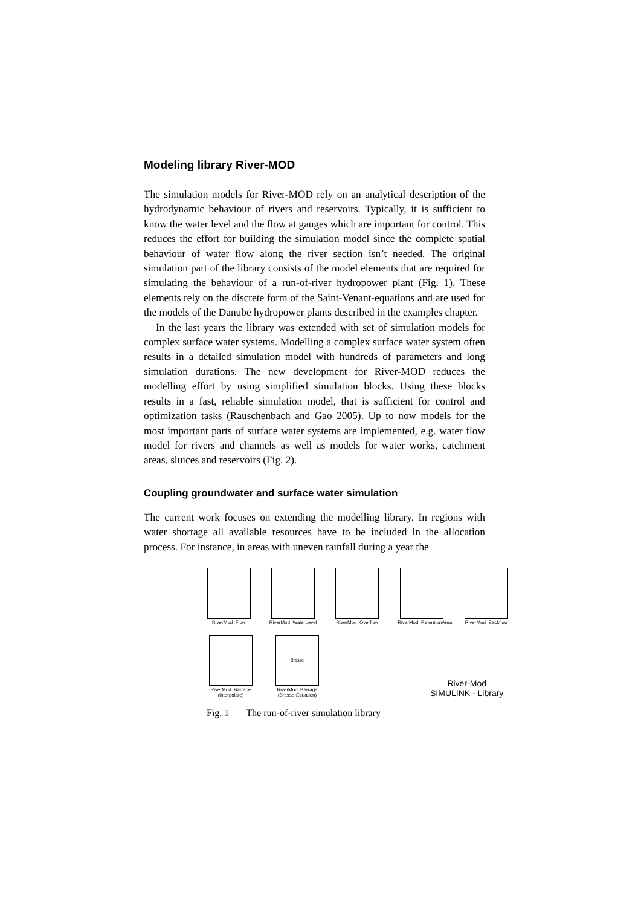Modeling library River-MOD
The simulation models for River-MOD rely on an analytical description of the hydrodynamic behaviour of rivers and reservoirs. Typically, it is suffi­cient to know the water level and the flow at gauges which are important for control. This reduces the effort for building the simulation model since the complete spatial behaviour of water flow along the river section isn’t needed. The original simulation part of the library consists of the model elements that are required for simulating the behaviour of a run-of-river hydropower plant (Fig. 1). These elements rely on the discrete form of the Saint-Venant-equations and are used for the models of the Danube hydro­power plants described in the examples chapter.
In the last years the library was extended with set of simulation models for complex surface water systems. Modelling a complex surface water system often results in a detailed simulation model with hundreds of pa­rameters and long simulation durations. The new development for River-MOD reduces the modelling effort by using simplified simulation blocks. Using these blocks results in a fast, reliable simulation model, that is suffi­cient for control and optimization tasks (Rauschenbach and Gao 2005). Up to now models for the most important parts of surface water systems are implemented, e.g. water flow model for rivers and channels as well as models for water works, catchment areas, sluices and reservoirs (Fig. 2).
Coupling groundwater and surface water simulation
The current work focuses on extending the modelling library. In regions with water shortage all available resources have to be included in the allo­cation process. For instance, in areas with uneven rainfall during a year the
RiverMod_Flow RiverMod_WaterLevel
RiverMod_Overflow
RiverMod_RetentionArea
RiverMod_Backflow
RiverMod_Barrage
(interpolate)
Bresse
RiverMod_Barrage
(Bresse-Equation)
River-Mod
SIMULINK - Library
Fig. 1 The run-of-river simulation library